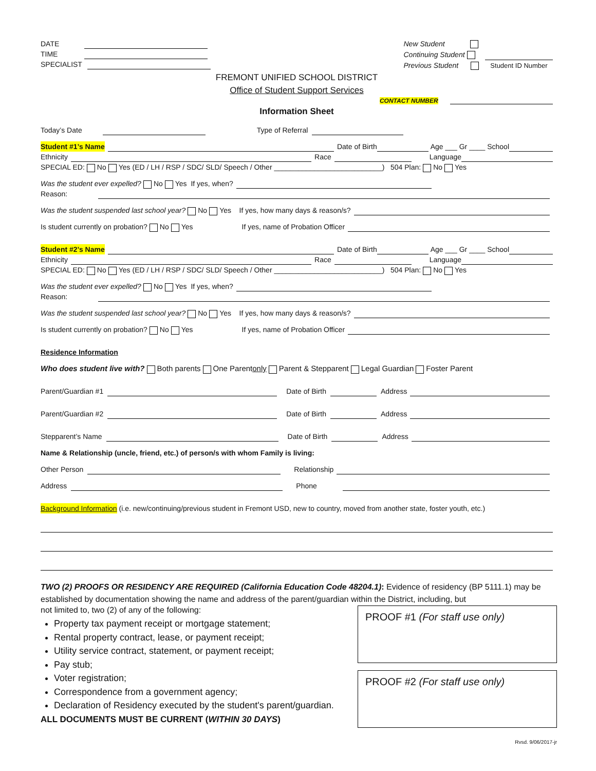DATE
TIME
SPECIALIST
New Student
Continuing Student
Previous Student
Student ID Number
FREMONT UNIFIED SCHOOL DISTRICT
Office of Student Support Services
CONTACT NUMBER
Information Sheet
Today’s Date Type of Referral
Student #1’s Name Date of Birth Age ___ Gr ____ School
Ethnicity Race Language
SPECIAL ED: No Yes (ED / LH / RSP / SDC/ SLD/ Speech / Other ___________________________) 504 Plan: No Yes
Was the student ever expelled? No Yes If yes, when?
Reason:
Was the student suspended last school year? No Yes If yes, how many days & reason/s?
Is student currently on probation? No Yes If yes, name of Probation Officer
Student #2’s Name Date of Birth Age ___ Gr ____ School
Ethnicity Race Language
SPECIAL ED: No Yes (ED / LH / RSP / SDC/ SLD/ Speech / Other ___________________________) 504 Plan: No Yes
Was the student ever expelled? No Yes If yes, when?
Reason:
Was the student suspended last school year? No Yes If yes, how many days & reason/s?
Is student currently on probation? No Yes If yes, name of Probation Officer
Residence Information
Who does student live with? Both parents One Parent only Parent & Stepparent Legal Guardian Foster Parent
Parent/Guardian #1 Date of Birth Address
Parent/Guardian #2 Date of Birth Address
Stepparent’s Name Date of Birth Address
Name & Relationship (uncle, friend, etc.) of person/s with whom Family is living:
Other Person Relationship
Address Phone
Background Information (i.e. new/continuing/previous student in Fremont USD, new to country, moved from another state, foster youth, etc.)
TWO (2) PROOFS OR RESIDENCY ARE REQUIRED (California Education Code 48204.1): Evidence of residency (BP 5111.1) may be established by documentation showing the name and address of the parent/guardian within the District, including, but
not limited to, two (2) of any of the following:
Property tax payment receipt or mortgage statement;
Rental property contract, lease, or payment receipt;
Utility service contract, statement, or payment receipt;
Pay stub;
Voter registration;
Correspondence from a government agency;
Declaration of Residency executed by the student's parent/guardian.
ALL DOCUMENTS MUST BE CURRENT (WITHIN 30 DAYS)
PROOF #1 (For staff use only)
PROOF #2 (For staff use only)
Rvsd. 9/06/2017-jr